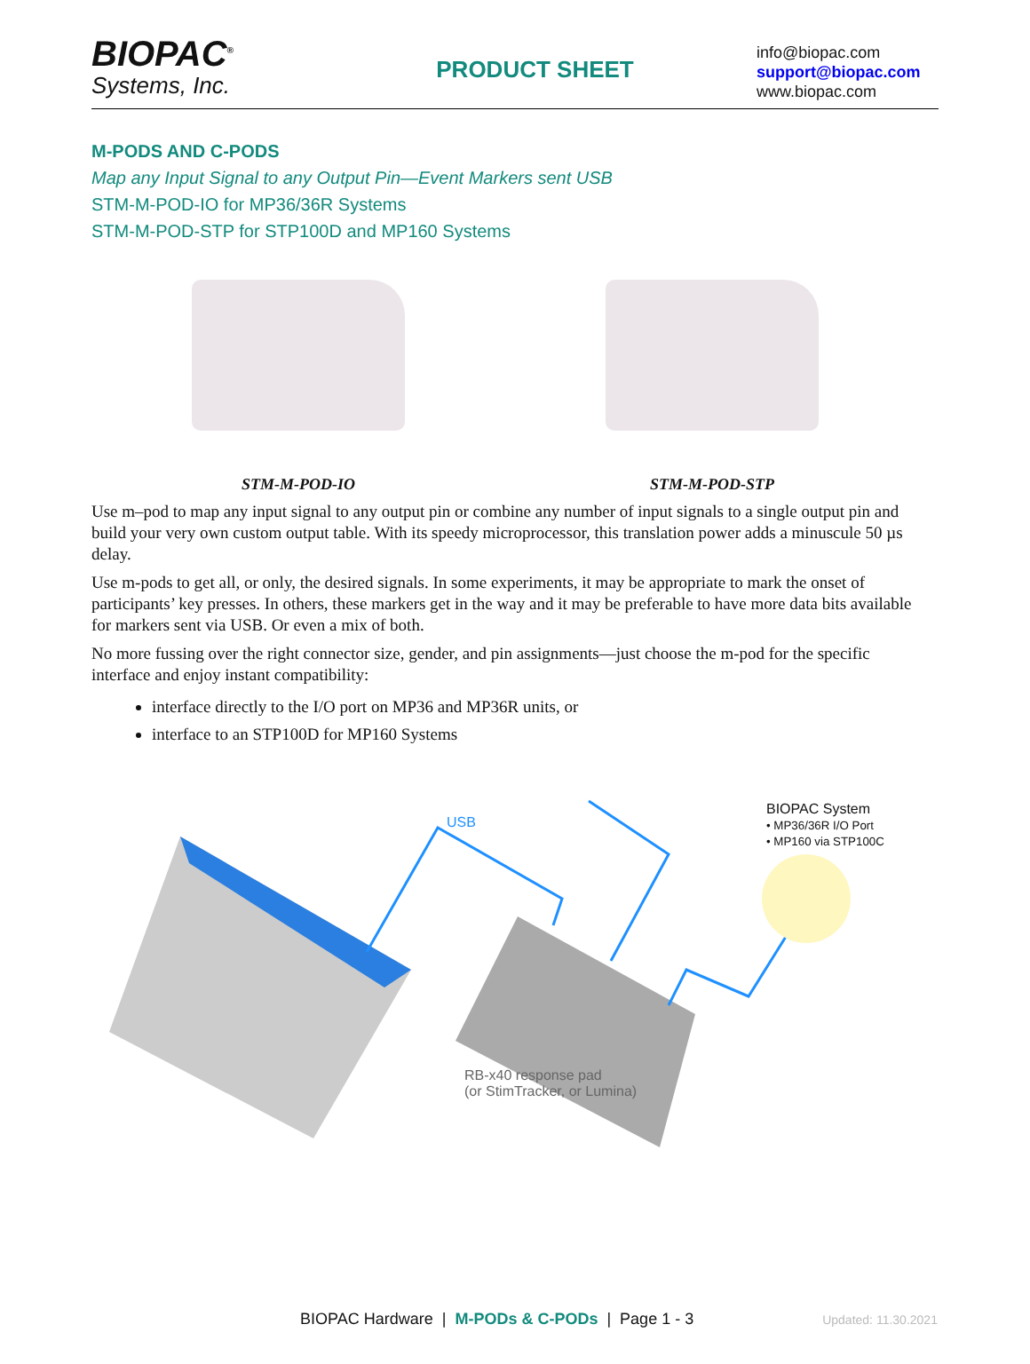BIOPAC<sup>®</sup>
Systems, Inc.
PRODUCT SHEET
info@biopac.com
support@biopac.com
www.biopac.com
M-PODS AND C-PODS
Map any Input Signal to any Output Pin—Event Markers sent USB
STM-M-POD-IO for MP36/36R Systems
STM-M-POD-STP for STP100D and MP160 Systems
STM-M-POD-IO STM-M-POD-STP
Use m–pod to map any input signal to any output pin or combine any number of input signals to a single output pin and build your very own custom output table. With its speedy microprocessor, this translation power adds a minuscule 50 µs delay.
Use m-pods to get all, or only, the desired signals. In some experiments, it may be appropriate to mark the onset of participants’ key presses. In others, these markers get in the way and it may be preferable to have more data bits available for markers sent via USB. Or even a mix of both.
No more fussing over the right connector size, gender, and pin assignments—just choose the m-pod for the specific interface and enjoy instant compatibility:
interface directly to the I/O port on MP36 and MP36R units, or
interface to an STP100D for MP160 Systems
USB
BIOPAC System
• MP36/36R I/O Port
• MP160 via STP100C
RB-x40 response pad
(or StimTracker, or Lumina)
BIOPAC Hardware | M-PODs & C-PODs | Page 1 - 3 Updated: 11.30.2021